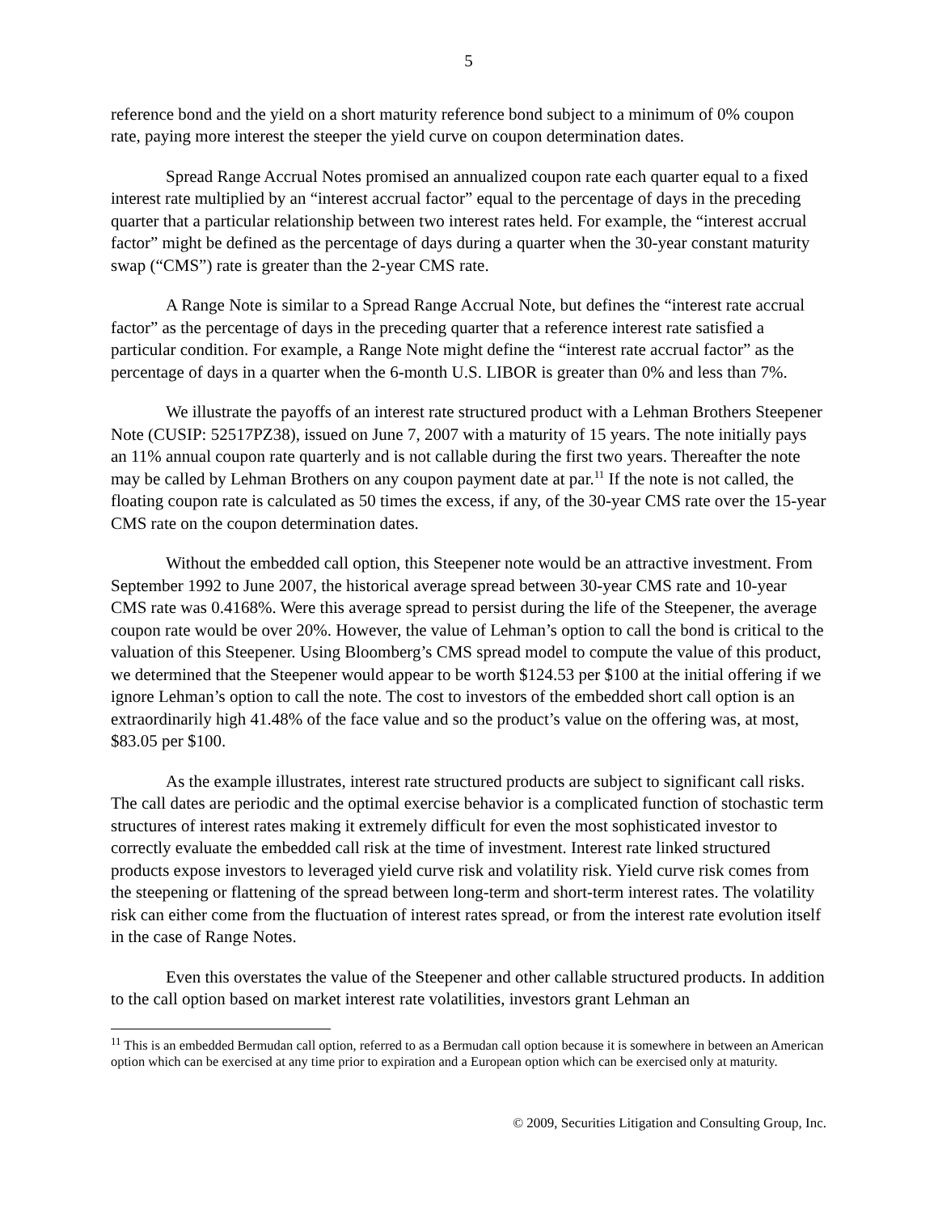5
reference bond and the yield on a short maturity reference bond subject to a minimum of 0% coupon rate, paying more interest the steeper the yield curve on coupon determination dates.
Spread Range Accrual Notes promised an annualized coupon rate each quarter equal to a fixed interest rate multiplied by an “interest accrual factor” equal to the percentage of days in the preceding quarter that a particular relationship between two interest rates held. For example, the “interest accrual factor” might be defined as the percentage of days during a quarter when the 30-year constant maturity swap (“CMS”) rate is greater than the 2-year CMS rate.
A Range Note is similar to a Spread Range Accrual Note, but defines the “interest rate accrual factor” as the percentage of days in the preceding quarter that a reference interest rate satisfied a particular condition. For example, a Range Note might define the “interest rate accrual factor” as the percentage of days in a quarter when the 6-month U.S. LIBOR is greater than 0% and less than 7%.
We illustrate the payoffs of an interest rate structured product with a Lehman Brothers Steepener Note (CUSIP: 52517PZ38), issued on June 7, 2007 with a maturity of 15 years. The note initially pays an 11% annual coupon rate quarterly and is not callable during the first two years. Thereafter the note may be called by Lehman Brothers on any coupon payment date at par.<sup>11</sup> If the note is not called, the floating coupon rate is calculated as 50 times the excess, if any, of the 30-year CMS rate over the 15-year CMS rate on the coupon determination dates.
Without the embedded call option, this Steepener note would be an attractive investment. From September 1992 to June 2007, the historical average spread between 30-year CMS rate and 10-year CMS rate was 0.4168%. Were this average spread to persist during the life of the Steepener, the average coupon rate would be over 20%. However, the value of Lehman’s option to call the bond is critical to the valuation of this Steepener. Using Bloomberg’s CMS spread model to compute the value of this product, we determined that the Steepener would appear to be worth $124.53 per $100 at the initial offering if we ignore Lehman’s option to call the note. The cost to investors of the embedded short call option is an extraordinarily high 41.48% of the face value and so the product’s value on the offering was, at most, $83.05 per $100.
As the example illustrates, interest rate structured products are subject to significant call risks. The call dates are periodic and the optimal exercise behavior is a complicated function of stochastic term structures of interest rates making it extremely difficult for even the most sophisticated investor to correctly evaluate the embedded call risk at the time of investment. Interest rate linked structured products expose investors to leveraged yield curve risk and volatility risk. Yield curve risk comes from the steepening or flattening of the spread between long-term and short-term interest rates. The volatility risk can either come from the fluctuation of interest rates spread, or from the interest rate evolution itself in the case of Range Notes.
Even this overstates the value of the Steepener and other callable structured products. In addition to the call option based on market interest rate volatilities, investors grant Lehman an
<sup>11</sup> This is an embedded Bermudan call option, referred to as a Bermudan call option because it is somewhere in between an American option which can be exercised at any time prior to expiration and a European option which can be exercised only at maturity.
© 2009, Securities Litigation and Consulting Group, Inc.